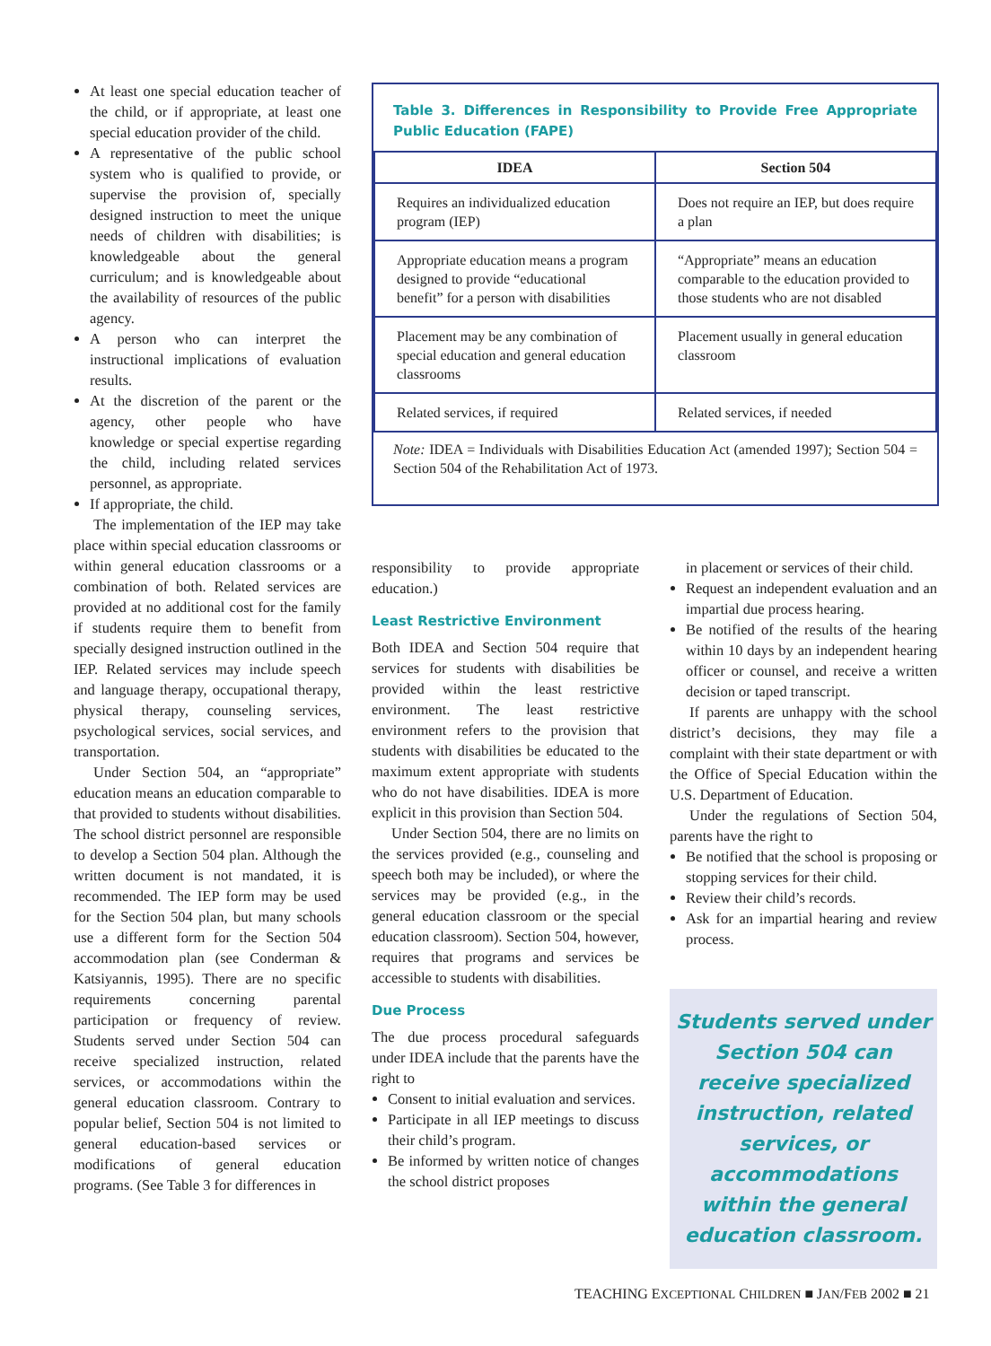At least one special education teacher of the child, or if appropriate, at least one special education provider of the child.
A representative of the public school system who is qualified to provide, or supervise the provision of, specially designed instruction to meet the unique needs of children with disabilities; is knowledgeable about the general curriculum; and is knowledgeable about the availability of resources of the public agency.
A person who can interpret the instructional implications of evaluation results.
At the discretion of the parent or the agency, other people who have knowledge or special expertise regarding the child, including related services personnel, as appropriate.
If appropriate, the child.
The implementation of the IEP may take place within special education classrooms or within general education classrooms or a combination of both. Related services are provided at no additional cost for the family if students require them to benefit from specially designed instruction outlined in the IEP. Related services may include speech and language therapy, occupational therapy, physical therapy, counseling services, psychological services, social services, and transportation.
Under Section 504, an “appropriate” education means an education comparable to that provided to students without disabilities. The school district personnel are responsible to develop a Section 504 plan. Although the written document is not mandated, it is recommended. The IEP form may be used for the Section 504 plan, but many schools use a different form for the Section 504 accommodation plan (see Conderman & Katsiyannis, 1995). There are no specific requirements concerning parental participation or frequency of review. Students served under Section 504 can receive specialized instruction, related services, or accommodations within the general education classroom. Contrary to popular belief, Section 504 is not limited to general education-based services or modifications of general education programs. (See Table 3 for differences in
Table 3. Differences in Responsibility to Provide Free Appropriate Public Education (FAPE)
| IDEA | Section 504 |
| --- | --- |
| Requires an individualized education program (IEP) | Does not require an IEP, but does require a plan |
| Appropriate education means a program designed to provide “educational benefit” for a person with disabilities | “Appropriate” means an education comparable to the education provided to those students who are not disabled |
| Placement may be any combination of special education and general education classrooms | Placement usually in general education classroom |
| Related services, if required | Related services, if needed |
Note: IDEA = Individuals with Disabilities Education Act (amended 1997); Section 504 = Section 504 of the Rehabilitation Act of 1973.
responsibility to provide appropriate education.)
Least Restrictive Environment
Both IDEA and Section 504 require that services for students with disabilities be provided within the least restrictive environment. The least restrictive environment refers to the provision that students with disabilities be educated to the maximum extent appropriate with students who do not have disabilities. IDEA is more explicit in this provision than Section 504.
Under Section 504, there are no limits on the services provided (e.g., counseling and speech both may be included), or where the services may be provided (e.g., in the general education classroom or the special education classroom). Section 504, however, requires that programs and services be accessible to students with disabilities.
Due Process
The due process procedural safeguards under IDEA include that the parents have the right to
Consent to initial evaluation and services.
Participate in all IEP meetings to discuss their child’s program.
Be informed by written notice of changes the school district proposes
in placement or services of their child.
Request an independent evaluation and an impartial due process hearing.
Be notified of the results of the hearing within 10 days by an independent hearing officer or counsel, and receive a written decision or taped transcript.
If parents are unhappy with the school district’s decisions, they may file a complaint with their state department or with the Office of Special Education within the U.S. Department of Education.
Under the regulations of Section 504, parents have the right to
Be notified that the school is proposing or stopping services for their child.
Review their child’s records.
Ask for an impartial hearing and review process.
Students served under Section 504 can receive specialized instruction, related services, or accommodations within the general education classroom.
TEACHING EXCEPTIONAL CHILDREN ■ JAN/FEB 2002 ■ 21